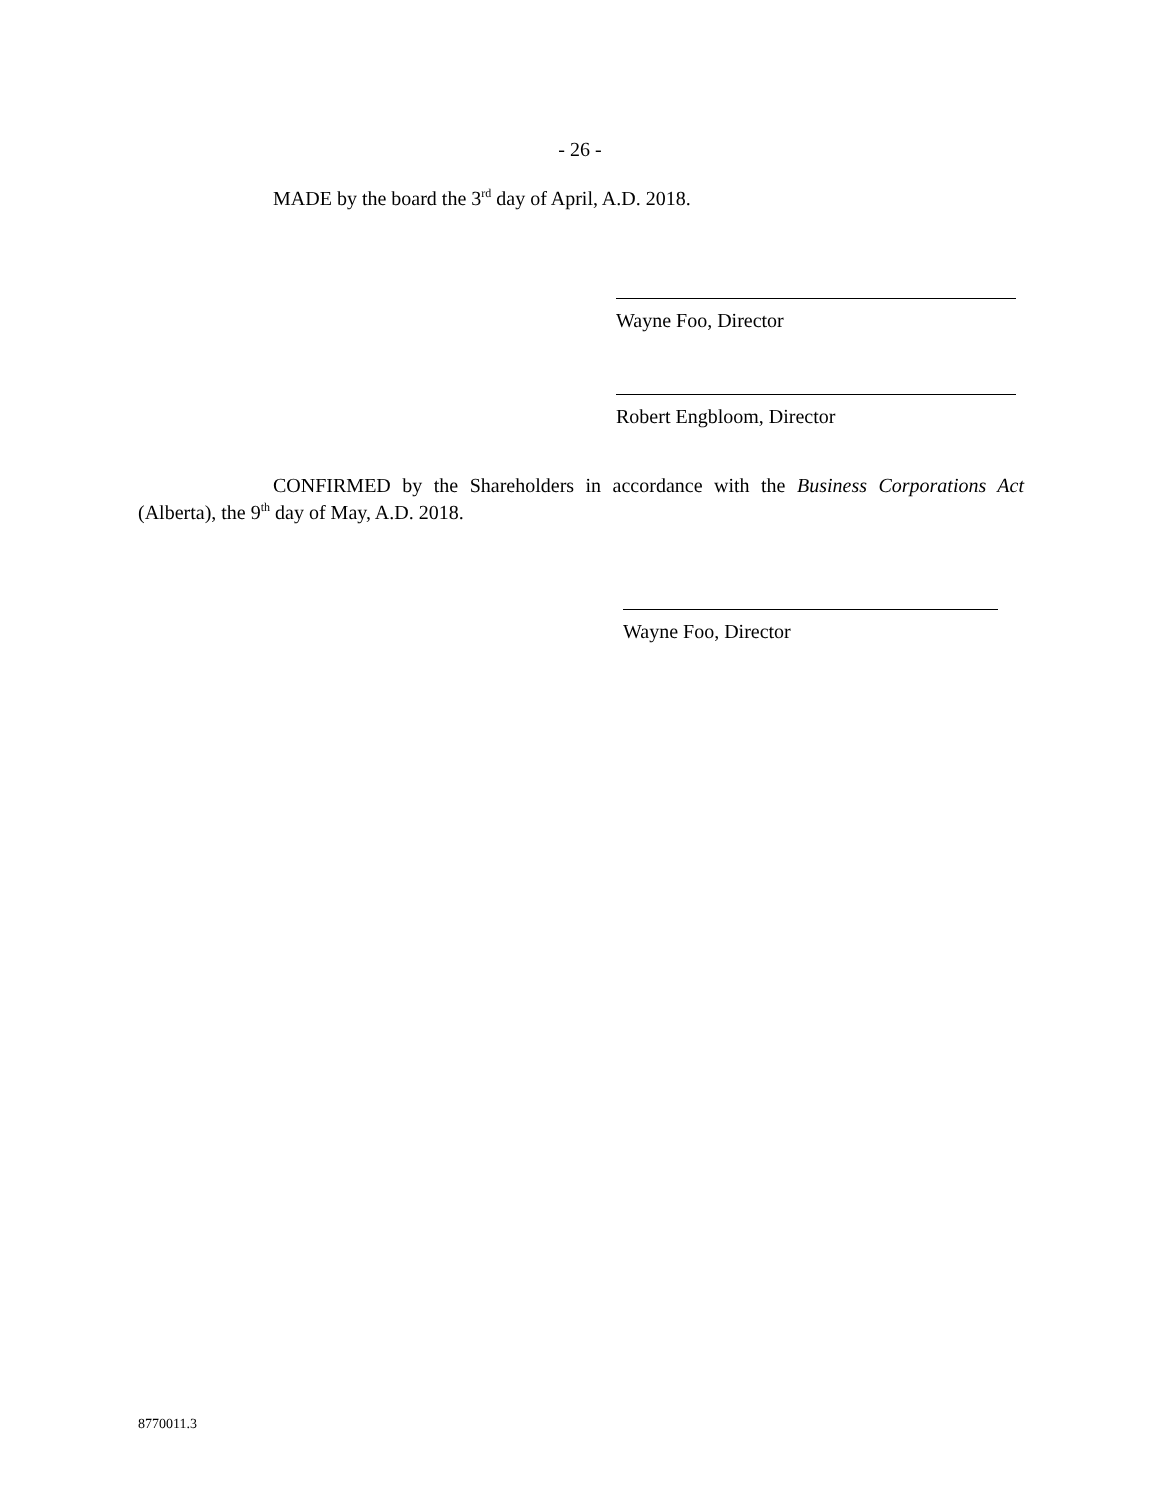- 26 -
MADE by the board the 3<sup>rd</sup> day of April, A.D. 2018.
Wayne Foo, Director
Robert Engbloom, Director
CONFIRMED by the Shareholders in accordance with the Business Corporations Act (Alberta), the 9<sup>th</sup> day of May, A.D. 2018.
Wayne Foo, Director
8770011.3